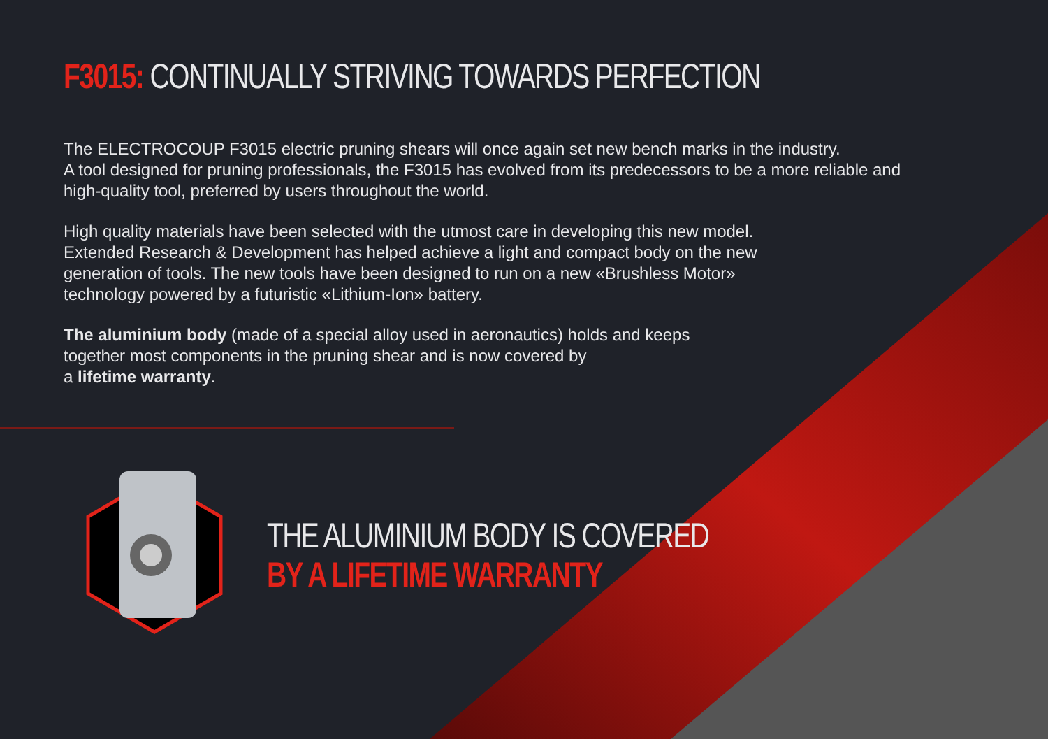F3015: CONTINUALLY STRIVING TOWARDS PERFECTION
The ELECTROCOUP F3015 electric pruning shears will once again set new bench marks in the industry.
A tool designed for pruning professionals, the F3015 has evolved from its predecessors to be a more reliable and high-quality tool, preferred by users throughout the world.
High quality materials have been selected with the utmost care in developing this new model. Extended Research & Development has helped achieve a light and compact body on the new generation of tools. The new tools have been designed to run on a new «Brushless Motor» technology powered by a futuristic «Lithium-Ion» battery.
The aluminium body (made of a special alloy used in aeronautics) holds and keeps together most components in the pruning shear and is now covered by
a lifetime warranty.
THE ALUMINIUM BODY IS COVERED
BY A LIFETIME WARRANTY